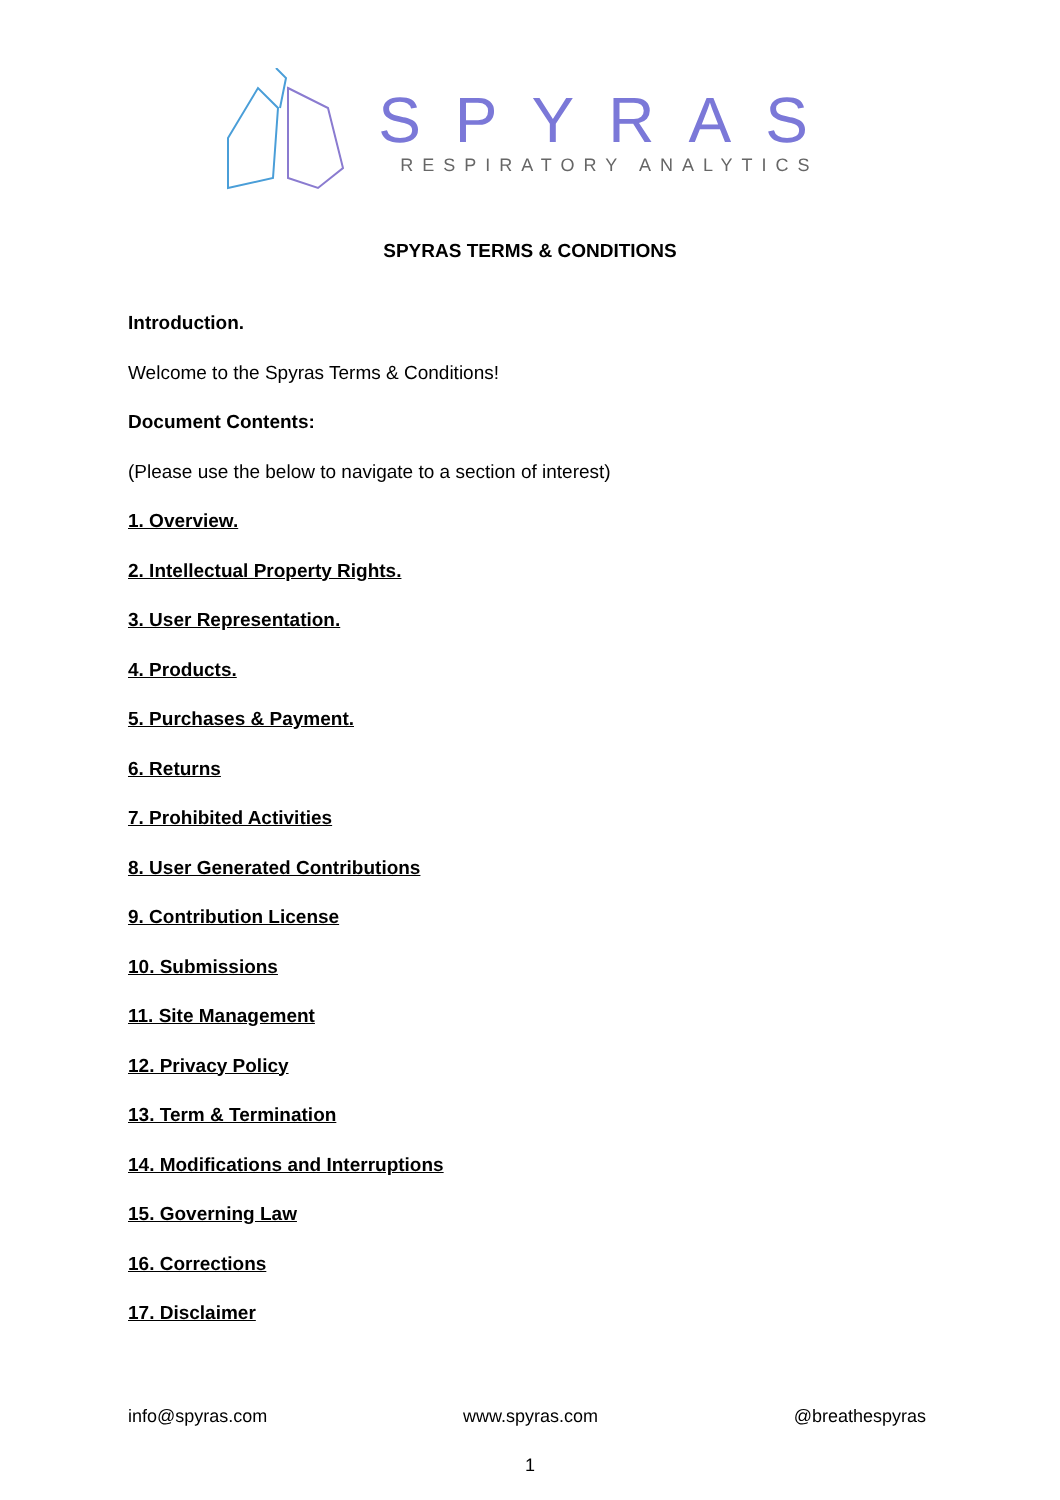SPYRAS
RESPIRATORY ANALYTICS
SPYRAS TERMS & CONDITIONS
Introduction.
Welcome to the Spyras Terms & Conditions!
Document Contents:
(Please use the below to navigate to a section of interest)
1. Overview.
2. Intellectual Property Rights.
3. User Representation.
4. Products.
5. Purchases & Payment.
6. Returns
7. Prohibited Activities
8. User Generated Contributions
9. Contribution License
10. Submissions
11. Site Management
12. Privacy Policy
13. Term & Termination
14. Modifications and Interruptions
15. Governing Law
16. Corrections
17. Disclaimer
info@spyras.com www.spyras.com @breathespyras
1